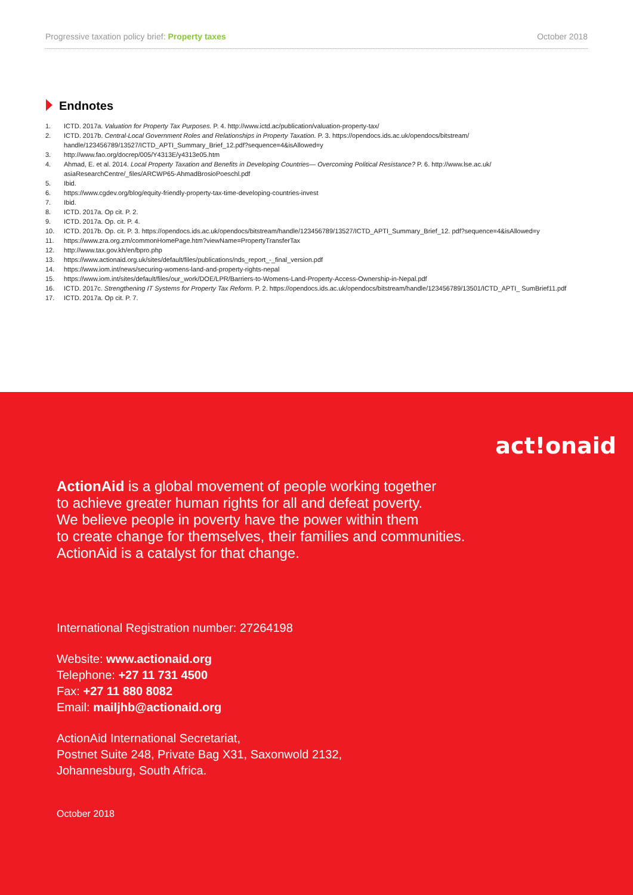Progressive taxation policy brief: Property taxes October 2018
Endnotes
1. ICTD. 2017a. Valuation for Property Tax Purposes. P. 4. http://www.ictd.ac/publication/valuation-property-tax/
2. ICTD. 2017b. Central-Local Government Roles and Relationships in Property Taxation. P. 3. https://opendocs.ids.ac.uk/opendocs/bitstream/ handle/123456789/13527/ICTD_APTI_Summary_Brief_12.pdf?sequence=4&isAllowed=y
3. http://www.fao.org/docrep/005/Y4313E/y4313e05.htm
4. Ahmad, E. et al. 2014. Local Property Taxation and Benefits in Developing Countries— Overcoming Political Resistance? P. 6. http://www.lse.ac.uk/ asiaResearchCentre/_files/ARCWP65-AhmadBrosioPoeschl.pdf
5. Ibid.
6. https://www.cgdev.org/blog/equity-friendly-property-tax-time-developing-countries-invest
7. Ibid.
8. ICTD. 2017a. Op cit. P. 2.
9. ICTD. 2017a. Op. cit. P. 4.
10. ICTD. 2017b. Op. cit. P. 3. https://opendocs.ids.ac.uk/opendocs/bitstream/handle/123456789/13527/ICTD_APTI_Summary_Brief_12. pdf?sequence=4&isAllowed=y
11. https://www.zra.org.zm/commonHomePage.htm?viewName=PropertyTransferTax
12. http://www.tax.gov.kh/en/bpro.php
13. https://www.actionaid.org.uk/sites/default/files/publications/nds_report_-_final_version.pdf
14. https://www.iom.int/news/securing-womens-land-and-property-rights-nepal
15. https://www.iom.int/sites/default/files/our_work/DOE/LPR/Barriers-to-Womens-Land-Property-Access-Ownership-in-Nepal.pdf
16. ICTD. 2017c. Strengthening IT Systems for Property Tax Reform. P. 2. https://opendocs.ids.ac.uk/opendocs/bitstream/handle/123456789/13501/ICTD_APTI_ SumBrief11.pdf
17. ICTD. 2017a. Op cit. P. 7.
act!onaid
ActionAid is a global movement of people working together
to achieve greater human rights for all and defeat poverty.
We believe people in poverty have the power within them
to create change for themselves, their families and communities.
ActionAid is a catalyst for that change.
International Registration number: 27264198
Website: www.actionaid.org
Telephone: +27 11 731 4500
Fax: +27 11 880 8082
Email: mailjhb@actionaid.org
ActionAid International Secretariat,
Postnet Suite 248, Private Bag X31, Saxonwold 2132,
Johannesburg, South Africa.
October 2018